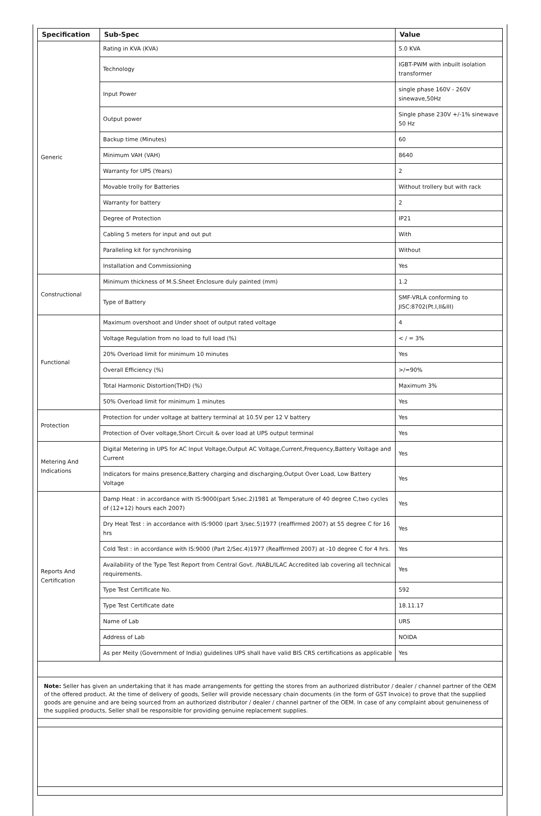| Specification | Sub-Spec | Value |
| --- | --- | --- |
| Generic | Rating in KVA (KVA) | 5.0 KVA |
| | Technology | IGBT-PWM with inbuilt isolation transformer |
| | Input Power | single phase 160V - 260V sinewave,50Hz |
| | Output power | Single phase 230V +/-1% sinewave 50 Hz |
| | Backup time (Minutes) | 60 |
| | Minimum VAH (VAH) | 8640 |
| | Warranty for UPS (Years) | 2 |
| | Movable trolly for Batteries | Without trollery but with rack |
| | Warranty for battery | 2 |
| | Degree of Protection | IP21 |
| | Cabling 5 meters for input and out put | With |
| | Paralleling kit for synchronising | Without |
| | Installation and Commissioning | Yes |
| Constructional | Minimum thickness of M.S.Sheet Enclosure duly painted (mm) | 1.2 |
| | Type of Battery | SMF-VRLA conforming to JISC:8702(Pt.I,II&III) |
| Functional | Maximum overshoot and Under shoot of output rated voltage | 4 |
| | Voltage Regulation from no load to full load (%) | < / = 3% |
| | 20% Overload limit for minimum 10 minutes | Yes |
| | Overall Efficiency (%) | >/=90% |
| | Total Harmonic Distortion(THD) (%) | Maximum 3% |
| | 50% Overload limit for minimum 1 minutes | Yes |
| Protection | Protection for under voltage at battery terminal at 10.5V per 12 V battery | Yes |
| | Protection of Over voltage,Short Circuit & over load at UPS output terminal | Yes |
| Metering And Indications | Digital Metering in UPS for AC Input Voltage,Output AC Voltage,Current,Frequency,Battery Voltage and Current | Yes |
| | Indicators for mains presence,Battery charging and discharging,Output Over Load, Low Battery Voltage | Yes |
| Reports And Certification | Damp Heat : in accordance with IS:9000(part 5/sec.2)1981 at Temperature of 40 degree C,two cycles of (12+12) hours each 2007) | Yes |
| | Dry Heat Test : in accordance with IS:9000 (part 3/sec.5)1977 (reaffirmed 2007) at 55 degree C for 16 hrs | Yes |
| | Cold Test : in accordance with IS:9000 (Part 2/Sec.4)1977 (Reaffirmed 2007) at -10 degree C for 4 hrs. | Yes |
| | Availability of the Type Test Report from Central Govt. /NABL/ILAC Accredited lab covering all technical requirements. | Yes |
| | Type Test Certificate No. | 592 |
| | Type Test Certificate date | 18.11.17 |
| | Name of Lab | URS |
| | Address of Lab | NOIDA |
| | As per Meity (Government of India) guidelines UPS shall have valid BIS CRS certifications as applicable | Yes |
Note: Seller has given an undertaking that it has made arrangements for getting the stores from an authorized distributor / dealer / channel partner of the OEM of the offered product. At the time of delivery of goods, Seller will provide necessary chain documents (in the form of GST Invoice) to prove that the supplied goods are genuine and are being sourced from an authorized distributor / dealer / channel partner of the OEM. In case of any complaint about genuineness of the supplied products, Seller shall be responsible for providing genuine replacement supplies.